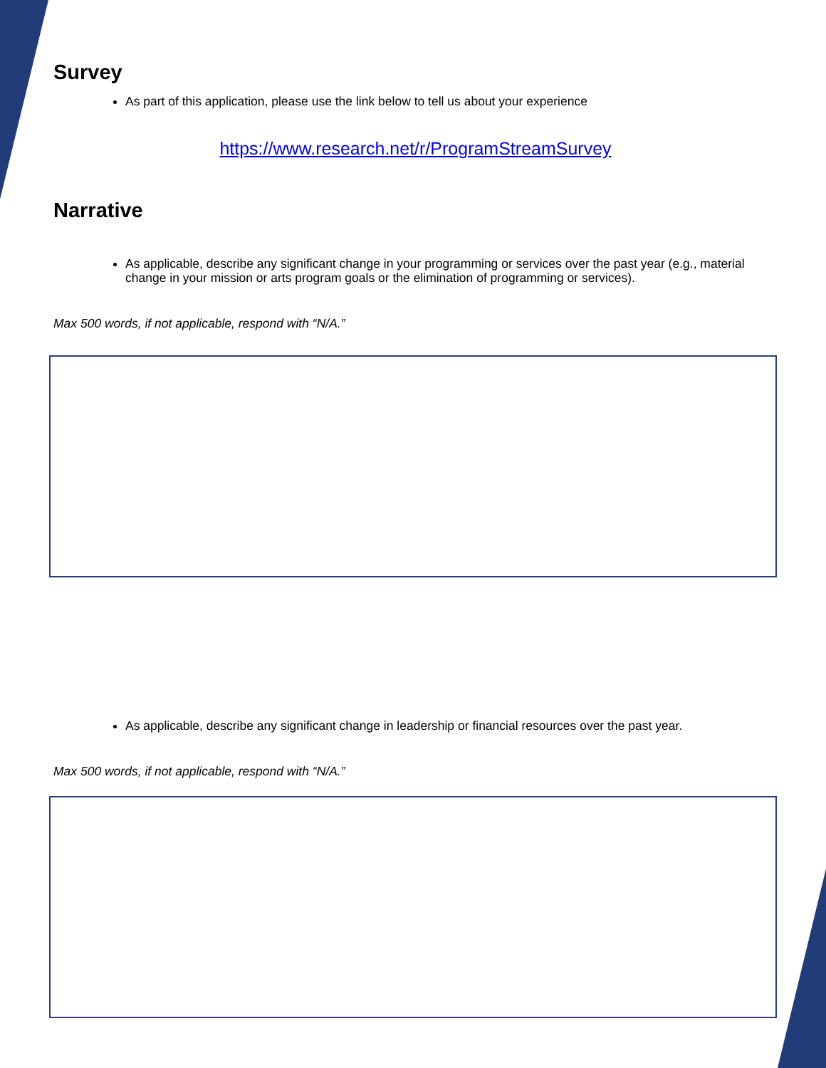Survey
As part of this application, please use the link below to tell us about your experience
https://www.research.net/r/ProgramStreamSurvey
Narrative
As applicable, describe any significant change in your programming or services over the past year (e.g., material change in your mission or arts program goals or the elimination of programming or services).
Max 500 words, if not applicable, respond with “N/A.”
As applicable, describe any significant change in leadership or financial resources over the past year.
Max 500 words, if not applicable, respond with “N/A.”